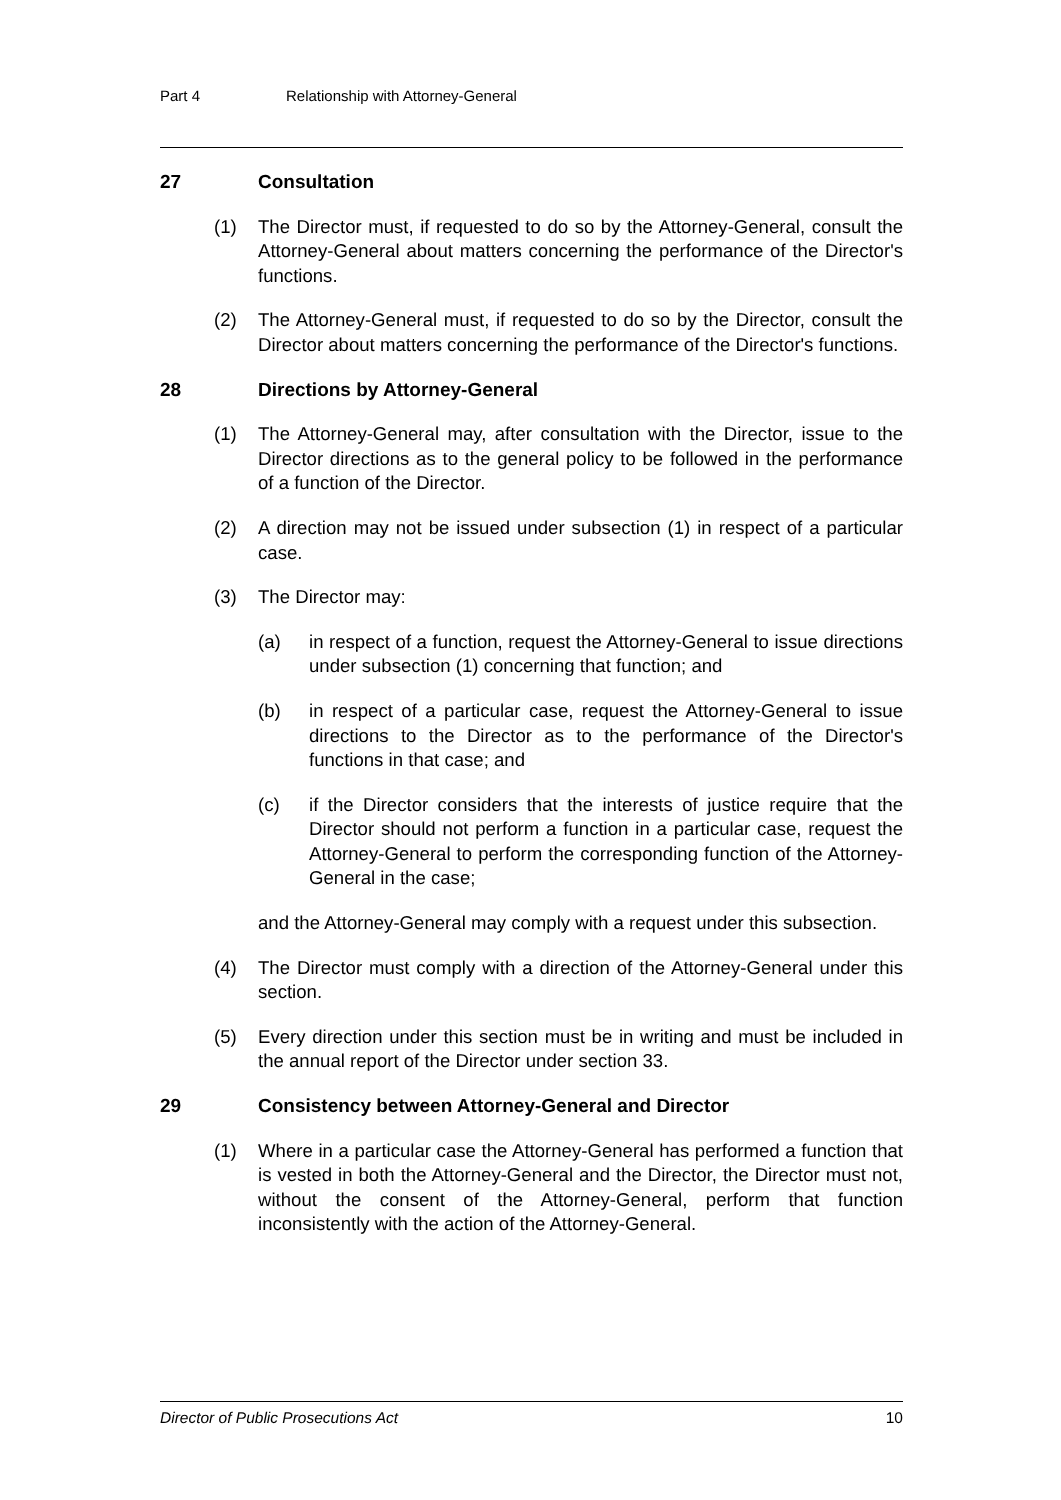Part 4 Relationship with Attorney-General
27 Consultation
(1) The Director must, if requested to do so by the Attorney-General, consult the Attorney-General about matters concerning the performance of the Director's functions.
(2) The Attorney-General must, if requested to do so by the Director, consult the Director about matters concerning the performance of the Director's functions.
28 Directions by Attorney-General
(1) The Attorney-General may, after consultation with the Director, issue to the Director directions as to the general policy to be followed in the performance of a function of the Director.
(2) A direction may not be issued under subsection (1) in respect of a particular case.
(3) The Director may:
(a) in respect of a function, request the Attorney-General to issue directions under subsection (1) concerning that function; and
(b) in respect of a particular case, request the Attorney-General to issue directions to the Director as to the performance of the Director's functions in that case; and
(c) if the Director considers that the interests of justice require that the Director should not perform a function in a particular case, request the Attorney-General to perform the corresponding function of the Attorney-General in the case;
and the Attorney-General may comply with a request under this subsection.
(4) The Director must comply with a direction of the Attorney-General under this section.
(5) Every direction under this section must be in writing and must be included in the annual report of the Director under section 33.
29 Consistency between Attorney-General and Director
(1) Where in a particular case the Attorney-General has performed a function that is vested in both the Attorney-General and the Director, the Director must not, without the consent of the Attorney-General, perform that function inconsistently with the action of the Attorney-General.
Director of Public Prosecutions Act 10